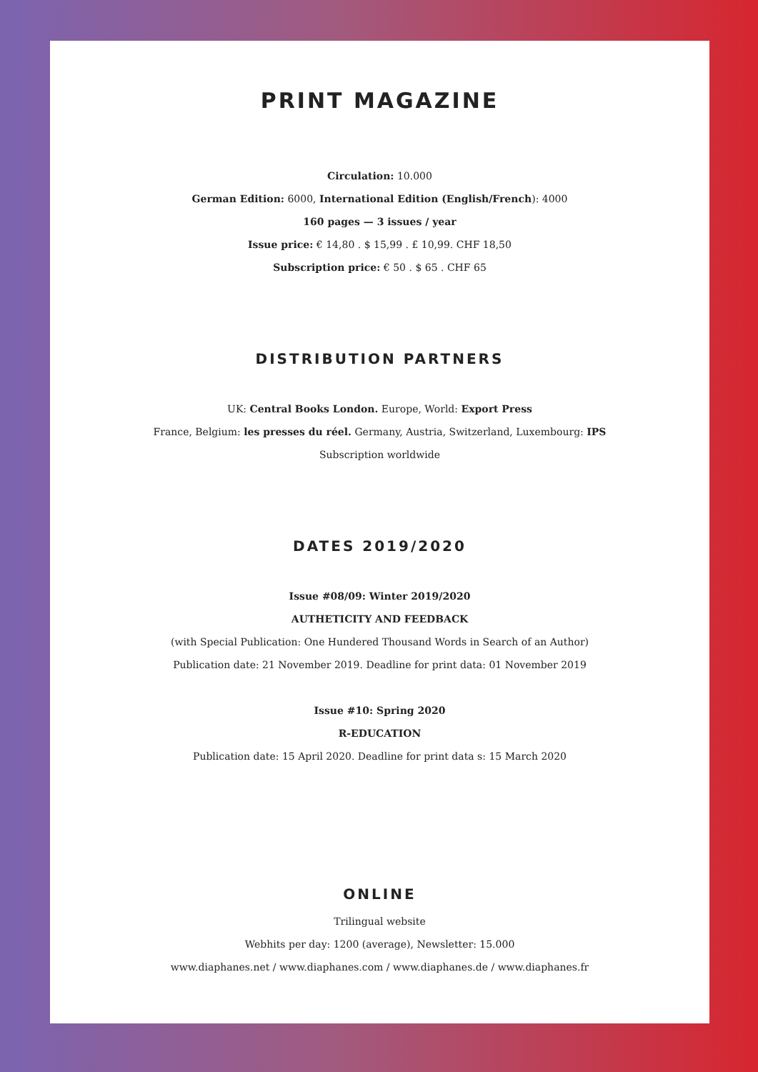PRINT MAGAZINE
Circulation: 10.000
German Edition: 6000, International Edition (English/French): 4000
160 pages — 3 issues / year
Issue price: € 14,80 . $ 15,99 . £ 10,99. CHF 18,50
Subscription price: € 50 . $ 65 . CHF 65
DISTRIBUTION PARTNERS
UK: Central Books London. Europe, World: Export Press
France, Belgium: les presses du réel. Germany, Austria, Switzerland, Luxembourg: IPS
Subscription worldwide
DATES 2019/2020
Issue #08/09: Winter 2019/2020
AUTHETICITY AND FEEDBACK
(with Special Publication: One Hundered Thousand Words in Search of an Author)
Publication date: 21 November 2019. Deadline for print data: 01 November 2019
Issue #10: Spring 2020
R-EDUCATION
Publication date: 15 April 2020. Deadline for print data s: 15 March 2020
ONLINE
Trilingual website
Webhits per day: 1200 (average), Newsletter: 15.000
www.diaphanes.net / www.diaphanes.com / www.diaphanes.de / www.diaphanes.fr